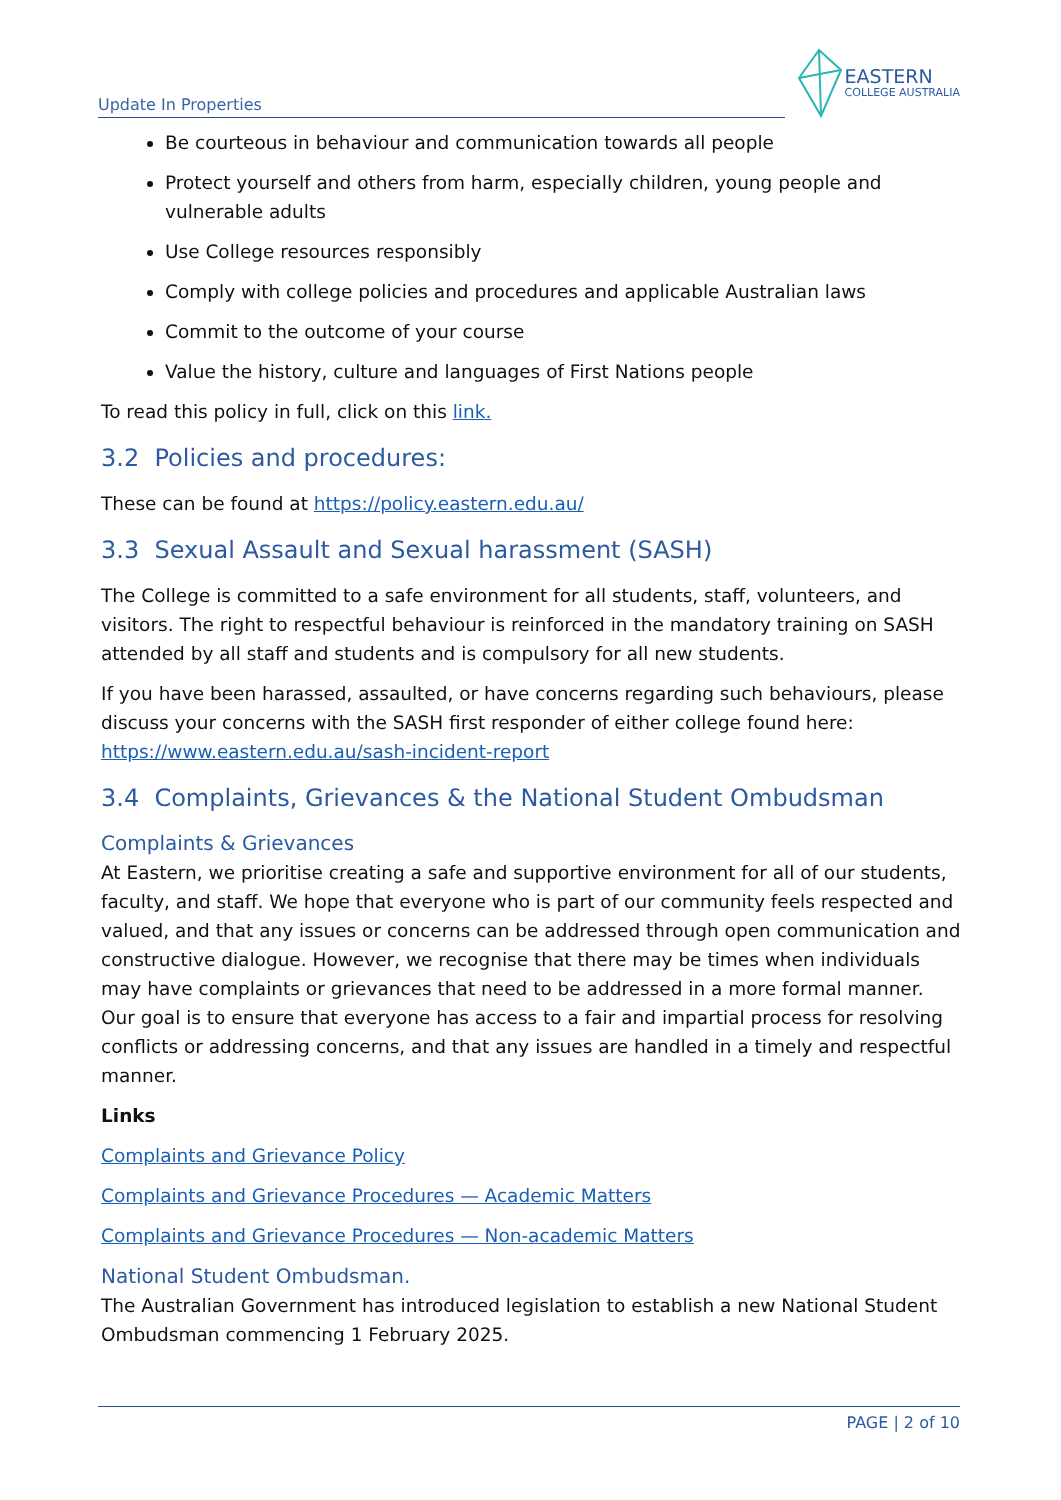Update In Properties
EASTERN
COLLEGE AUSTRALIA
Be courteous in behaviour and communication towards all people
Protect yourself and others from harm, especially children, young people and vulnerable adults
Use College resources responsibly
Comply with college policies and procedures and applicable Australian laws
Commit to the outcome of your course
Value the history, culture and languages of First Nations people
To read this policy in full, click on this link.
3.2 Policies and procedures:
These can be found at https://policy.eastern.edu.au/
3.3 Sexual Assault and Sexual harassment (SASH)
The College is committed to a safe environment for all students, staff, volunteers, and visitors. The right to respectful behaviour is reinforced in the mandatory training on SASH attended by all staff and students and is compulsory for all new students.
If you have been harassed, assaulted, or have concerns regarding such behaviours, please discuss your concerns with the SASH first responder of either college found here: https://www.eastern.edu.au/sash-incident-report
3.4 Complaints, Grievances & the National Student Ombudsman
Complaints & Grievances
At Eastern, we prioritise creating a safe and supportive environment for all of our students, faculty, and staff. We hope that everyone who is part of our community feels respected and valued, and that any issues or concerns can be addressed through open communication and constructive dialogue. However, we recognise that there may be times when individuals may have complaints or grievances that need to be addressed in a more formal manner. Our goal is to ensure that everyone has access to a fair and impartial process for resolving conflicts or addressing concerns, and that any issues are handled in a timely and respectful manner.
Links
Complaints and Grievance Policy
Complaints and Grievance Procedures — Academic Matters
Complaints and Grievance Procedures — Non-academic Matters
National Student Ombudsman.
The Australian Government has introduced legislation to establish a new National Student Ombudsman commencing 1 February 2025.
PAGE | 2 of 10